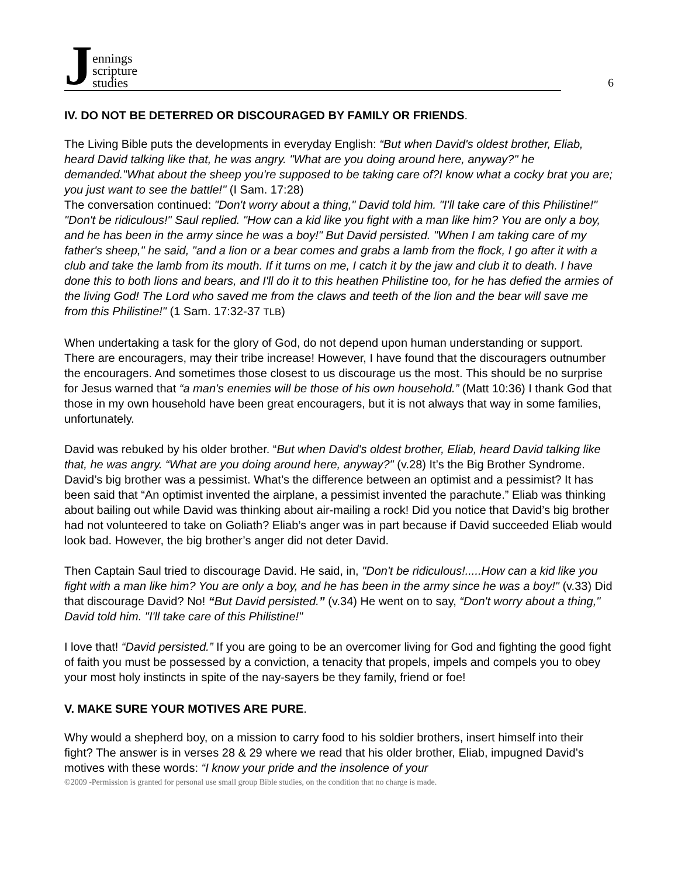Jennings
scripture
studies
6
IV. DO NOT BE DETERRED OR DISCOURAGED BY FAMILY OR FRIENDS.
The Living Bible puts the developments in everyday English: “But when David's oldest brother, Eliab, heard David talking like that, he was angry. "What are you doing around here, anyway?" he demanded."What about the sheep you're supposed to be taking care of?I know what a cocky brat you are; you just want to see the battle!" (I Sam. 17:28)
The conversation continued: "Don't worry about a thing," David told him. "I'll take care of this Philistine!" "Don't be ridiculous!" Saul replied. "How can a kid like you fight with a man like him? You are only a boy, and he has been in the army since he was a boy!" But David persisted. "When I am taking care of my father's sheep," he said, "and a lion or a bear comes and grabs a lamb from the flock, I go after it with a club and take the lamb from its mouth. If it turns on me, I catch it by the jaw and club it to death. I have done this to both lions and bears, and I'll do it to this heathen Philistine too, for he has defied the armies of the living God! The Lord who saved me from the claws and teeth of the lion and the bear will save me from this Philistine!" (1 Sam. 17:32-37 TLB)
When undertaking a task for the glory of God, do not depend upon human understanding or support. There are encouragers, may their tribe increase! However, I have found that the discouragers outnumber the encouragers. And sometimes those closest to us discourage us the most. This should be no surprise for Jesus warned that “a man's enemies will be those of his own household.” (Matt 10:36) I thank God that those in my own household have been great encouragers, but it is not always that way in some families, unfortunately.
David was rebuked by his older brother. “But when David's oldest brother, Eliab, heard David talking like that, he was angry. “What are you doing around here, anyway?" (v.28) It’s the Big Brother Syndrome. David’s big brother was a pessimist. What’s the difference between an optimist and a pessimist? It has been said that “An optimist invented the airplane, a pessimist invented the parachute.” Eliab was thinking about bailing out while David was thinking about air-mailing a rock! Did you notice that David’s big brother had not volunteered to take on Goliath? Eliab’s anger was in part because if David succeeded Eliab would look bad. However, the big brother’s anger did not deter David.
Then Captain Saul tried to discourage David. He said, in, "Don't be ridiculous!.....How can a kid like you fight with a man like him? You are only a boy, and he has been in the army since he was a boy!" (v.33) Did that discourage David? No! “But David persisted.” (v.34) He went on to say, “Don't worry about a thing," David told him. "I'll take care of this Philistine!"
I love that! “David persisted.” If you are going to be an overcomer living for God and fighting the good fight of faith you must be possessed by a conviction, a tenacity that propels, impels and compels you to obey your most holy instincts in spite of the nay-sayers be they family, friend or foe!
V. MAKE SURE YOUR MOTIVES ARE PURE.
Why would a shepherd boy, on a mission to carry food to his soldier brothers, insert himself into their fight? The answer is in verses 28 & 29 where we read that his older brother, Eliab, impugned David’s motives with these words: “I know your pride and the insolence of your
©2009 -Permission is granted for personal use small group Bible studies, on the condition that no charge is made.